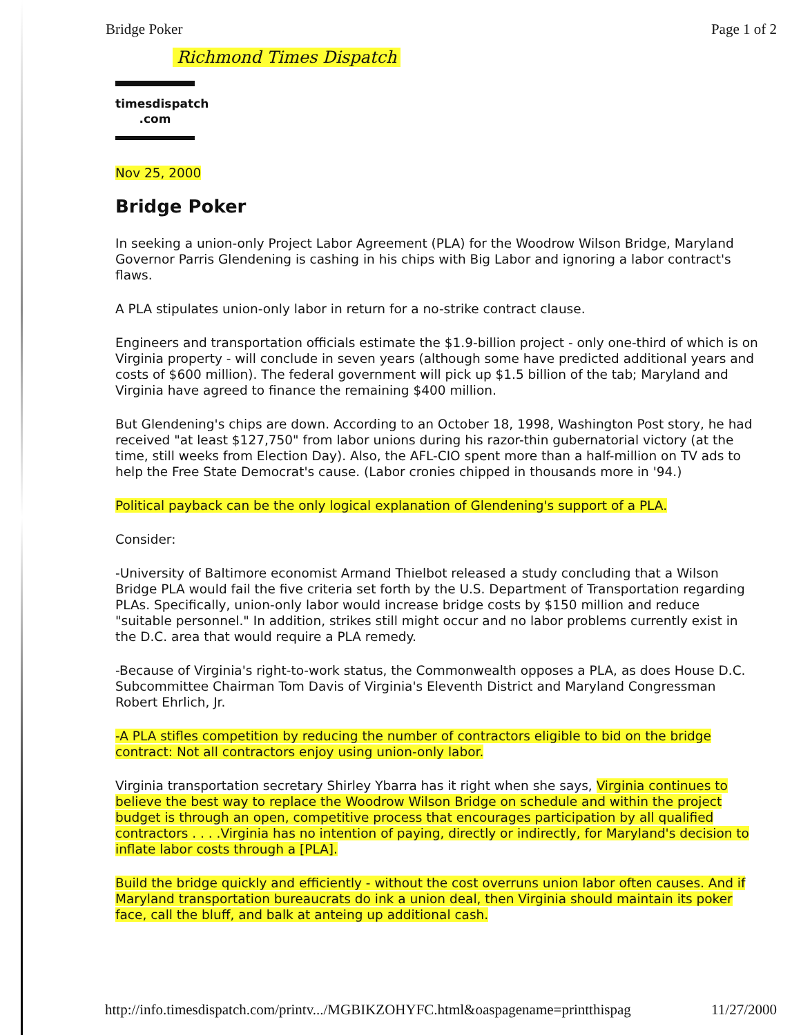Bridge Poker Page 1 of 2
Richmond Times Dispatch
timesdispatch
.com
Nov 25, 2000
Bridge Poker
In seeking a union-only Project Labor Agreement (PLA) for the Woodrow Wilson Bridge, Maryland Governor Parris Glendening is cashing in his chips with Big Labor and ignoring a labor contract's flaws.
A PLA stipulates union-only labor in return for a no-strike contract clause.
Engineers and transportation officials estimate the $1.9-billion project - only one-third of which is on Virginia property - will conclude in seven years (although some have predicted additional years and costs of $600 million). The federal government will pick up $1.5 billion of the tab; Maryland and Virginia have agreed to finance the remaining $400 million.
But Glendening's chips are down. According to an October 18, 1998, Washington Post story, he had received "at least $127,750" from labor unions during his razor-thin gubernatorial victory (at the time, still weeks from Election Day). Also, the AFL-CIO spent more than a half-million on TV ads to help the Free State Democrat's cause. (Labor cronies chipped in thousands more in '94.)
Political payback can be the only logical explanation of Glendening's support of a PLA.
Consider:
-University of Baltimore economist Armand Thielbot released a study concluding that a Wilson Bridge PLA would fail the five criteria set forth by the U.S. Department of Transportation regarding PLAs. Specifically, union-only labor would increase bridge costs by $150 million and reduce "suitable personnel." In addition, strikes still might occur and no labor problems currently exist in the D.C. area that would require a PLA remedy.
-Because of Virginia's right-to-work status, the Commonwealth opposes a PLA, as does House D.C. Subcommittee Chairman Tom Davis of Virginia's Eleventh District and Maryland Congressman Robert Ehrlich, Jr.
-A PLA stifles competition by reducing the number of contractors eligible to bid on the bridge contract: Not all contractors enjoy using union-only labor.
Virginia transportation secretary Shirley Ybarra has it right when she says, Virginia continues to believe the best way to replace the Woodrow Wilson Bridge on schedule and within the project budget is through an open, competitive process that encourages participation by all qualified contractors . . . .Virginia has no intention of paying, directly or indirectly, for Maryland's decision to inflate labor costs through a [PLA].
Build the bridge quickly and efficiently - without the cost overruns union labor often causes. And if Maryland transportation bureaucrats do ink a union deal, then Virginia should maintain its poker face, call the bluff, and balk at anteing up additional cash.
http://info.timesdispatch.com/printv.../MGBIKZOHYFC.html&oaspagename=printthispag 11/27/2000